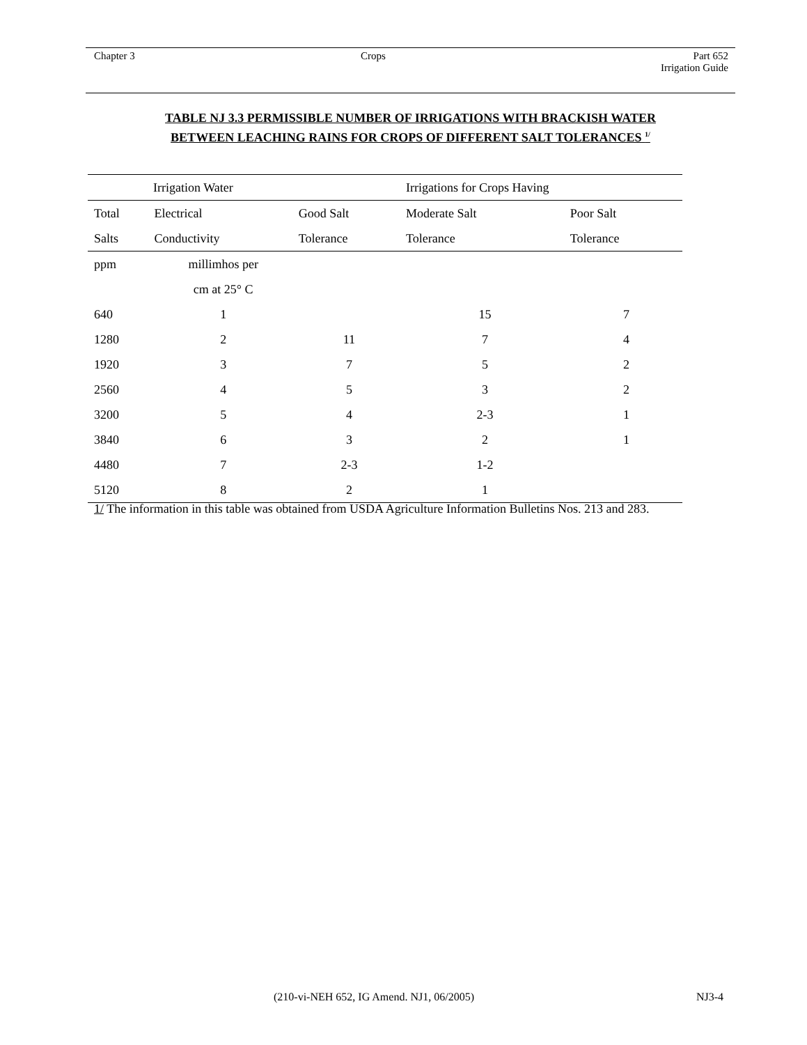Chapter 3 Crops
Part 652
Irrigation Guide
TABLE NJ 3.3 PERMISSIBLE NUMBER OF IRRIGATIONS WITH BRACKISH WATER
BETWEEN LEACHING RAINS FOR CROPS OF DIFFERENT SALT TOLERANCES <sup>1/</sup>
| Irrigation Water | | | Irrigations for Crops Having | |
| --- | --- | --- | --- | --- |
| Total | Electrical | Good Salt | Moderate Salt | Poor Salt |
| Salts | Conductivity | Tolerance | Tolerance | Tolerance |
| ppm | millimhos per | | | |
| | cm at 25° C | | | |
| 640 | 1 | | 15 | 7 |
| 1280 | 2 | 11 | 7 | 4 |
| 1920 | 3 | 7 | 5 | 2 |
| 2560 | 4 | 5 | 3 | 2 |
| 3200 | 5 | 4 | 2-3 | 1 |
| 3840 | 6 | 3 | 2 | 1 |
| 4480 | 7 | 2-3 | 1-2 | |
| 5120 | 8 | 2 | 1 | |
1/ The information in this table was obtained from USDA Agriculture Information Bulletins Nos. 213 and 283.
(210-vi-NEH 652, IG Amend. NJ1, 06/2005)
NJ3-4